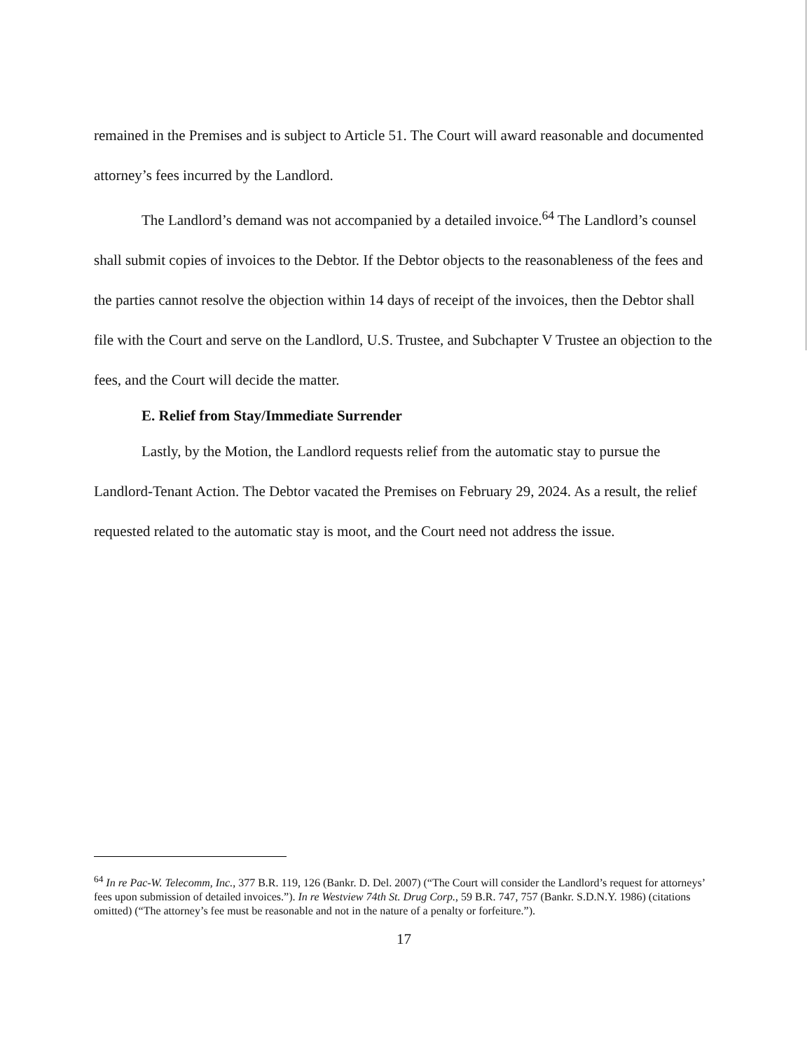remained in the Premises and is subject to Article 51. The Court will award reasonable and documented attorney’s fees incurred by the Landlord.
The Landlord’s demand was not accompanied by a detailed invoice.<sup>64</sup> The Landlord’s counsel shall submit copies of invoices to the Debtor. If the Debtor objects to the reasonableness of the fees and the parties cannot resolve the objection within 14 days of receipt of the invoices, then the Debtor shall file with the Court and serve on the Landlord, U.S. Trustee, and Subchapter V Trustee an objection to the fees, and the Court will decide the matter.
E. Relief from Stay/Immediate Surrender
Lastly, by the Motion, the Landlord requests relief from the automatic stay to pursue the Landlord-Tenant Action. The Debtor vacated the Premises on February 29, 2024. As a result, the relief requested related to the automatic stay is moot, and the Court need not address the issue.
<sup>64</sup> In re Pac-W. Telecomm, Inc., 377 B.R. 119, 126 (Bankr. D. Del. 2007) (“The Court will consider the Landlord’s request for attorneys’ fees upon submission of detailed invoices.”). In re Westview 74th St. Drug Corp., 59 B.R. 747, 757 (Bankr. S.D.N.Y. 1986) (citations omitted) (“The attorney’s fee must be reasonable and not in the nature of a penalty or forfeiture.”).
17